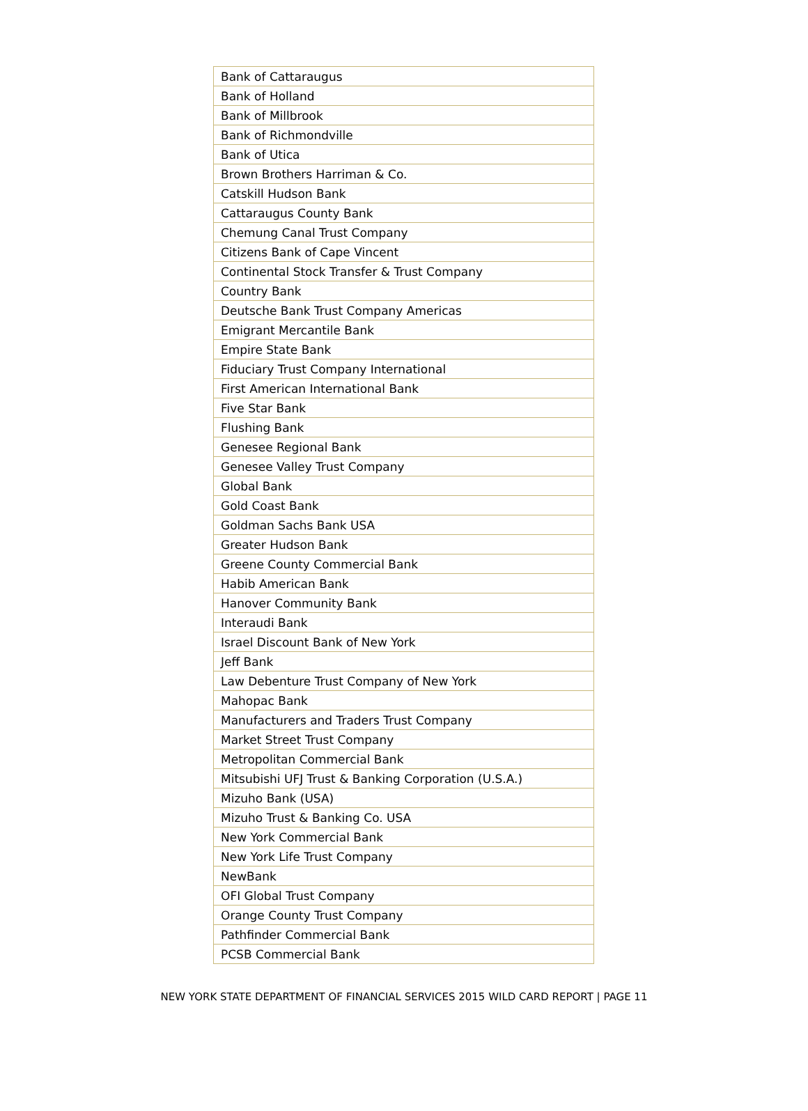| Bank of Cattaraugus |
| Bank of Holland |
| Bank of Millbrook |
| Bank of Richmondville |
| Bank of Utica |
| Brown Brothers Harriman & Co. |
| Catskill Hudson Bank |
| Cattaraugus County Bank |
| Chemung Canal Trust Company |
| Citizens Bank of Cape Vincent |
| Continental Stock Transfer & Trust Company |
| Country Bank |
| Deutsche Bank Trust Company Americas |
| Emigrant Mercantile Bank |
| Empire State Bank |
| Fiduciary Trust Company International |
| First American International Bank |
| Five Star Bank |
| Flushing Bank |
| Genesee Regional Bank |
| Genesee Valley Trust Company |
| Global Bank |
| Gold Coast Bank |
| Goldman Sachs Bank USA |
| Greater Hudson Bank |
| Greene County Commercial Bank |
| Habib American Bank |
| Hanover Community Bank |
| Interaudi Bank |
| Israel Discount Bank of New York |
| Jeff Bank |
| Law Debenture Trust Company of New York |
| Mahopac Bank |
| Manufacturers and Traders Trust Company |
| Market Street Trust Company |
| Metropolitan Commercial Bank |
| Mitsubishi UFJ Trust & Banking Corporation (U.S.A.) |
| Mizuho Bank (USA) |
| Mizuho Trust & Banking Co. USA |
| New York Commercial Bank |
| New York Life Trust Company |
| NewBank |
| OFI Global Trust Company |
| Orange County Trust Company |
| Pathfinder Commercial Bank |
| PCSB Commercial Bank |
NEW YORK STATE DEPARTMENT OF FINANCIAL SERVICES 2015 WILD CARD REPORT | PAGE 11